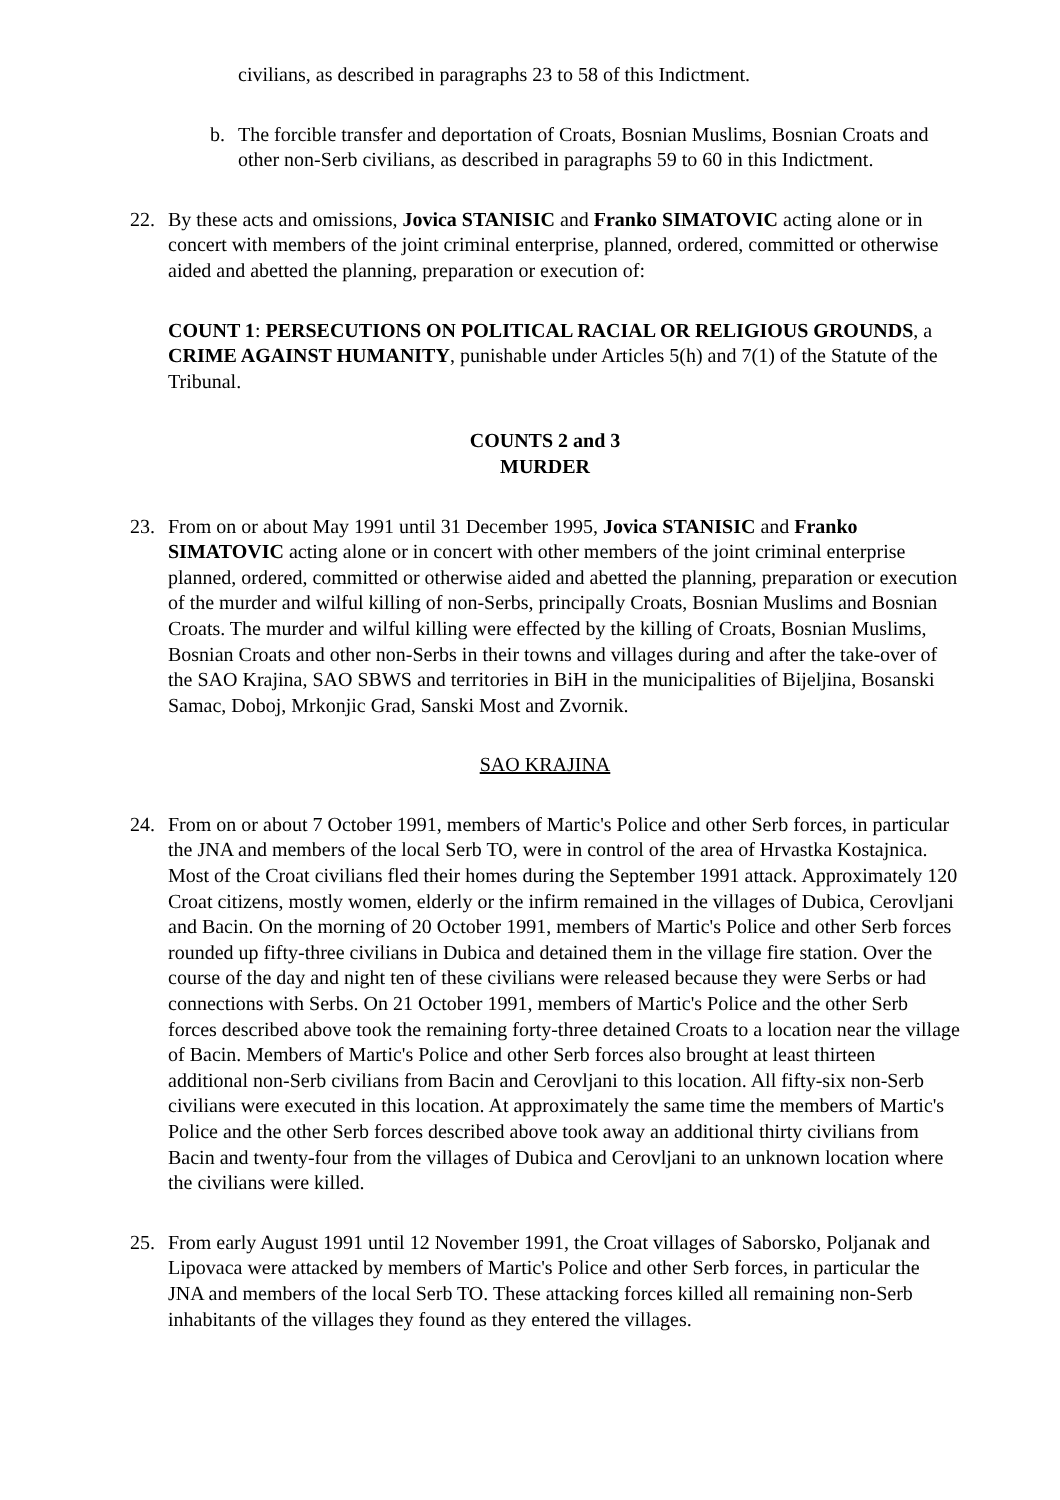civilians, as described in paragraphs 23 to 58 of this Indictment.
b. The forcible transfer and deportation of Croats, Bosnian Muslims, Bosnian Croats and other non-Serb civilians, as described in paragraphs 59 to 60 in this Indictment.
22. By these acts and omissions, Jovica STANISIC and Franko SIMATOVIC acting alone or in concert with members of the joint criminal enterprise, planned, ordered, committed or otherwise aided and abetted the planning, preparation or execution of:
COUNT 1: PERSECUTIONS ON POLITICAL RACIAL OR RELIGIOUS GROUNDS, a CRIME AGAINST HUMANITY, punishable under Articles 5(h) and 7(1) of the Statute of the Tribunal.
COUNTS 2 and 3
MURDER
23. From on or about May 1991 until 31 December 1995, Jovica STANISIC and Franko SIMATOVIC acting alone or in concert with other members of the joint criminal enterprise planned, ordered, committed or otherwise aided and abetted the planning, preparation or execution of the murder and wilful killing of non-Serbs, principally Croats, Bosnian Muslims and Bosnian Croats. The murder and wilful killing were effected by the killing of Croats, Bosnian Muslims, Bosnian Croats and other non-Serbs in their towns and villages during and after the take-over of the SAO Krajina, SAO SBWS and territories in BiH in the municipalities of Bijeljina, Bosanski Samac, Doboj, Mrkonjic Grad, Sanski Most and Zvornik.
SAO KRAJINA
24. From on or about 7 October 1991, members of Martic's Police and other Serb forces, in particular the JNA and members of the local Serb TO, were in control of the area of Hrvastka Kostajnica. Most of the Croat civilians fled their homes during the September 1991 attack. Approximately 120 Croat citizens, mostly women, elderly or the infirm remained in the villages of Dubica, Cerovljani and Bacin. On the morning of 20 October 1991, members of Martic's Police and other Serb forces rounded up fifty-three civilians in Dubica and detained them in the village fire station. Over the course of the day and night ten of these civilians were released because they were Serbs or had connections with Serbs. On 21 October 1991, members of Martic's Police and the other Serb forces described above took the remaining forty-three detained Croats to a location near the village of Bacin. Members of Martic's Police and other Serb forces also brought at least thirteen additional non-Serb civilians from Bacin and Cerovljani to this location. All fifty-six non-Serb civilians were executed in this location. At approximately the same time the members of Martic's Police and the other Serb forces described above took away an additional thirty civilians from Bacin and twenty-four from the villages of Dubica and Cerovljani to an unknown location where the civilians were killed.
25. From early August 1991 until 12 November 1991, the Croat villages of Saborsko, Poljanak and Lipovaca were attacked by members of Martic's Police and other Serb forces, in particular the JNA and members of the local Serb TO. These attacking forces killed all remaining non-Serb inhabitants of the villages they found as they entered the villages.